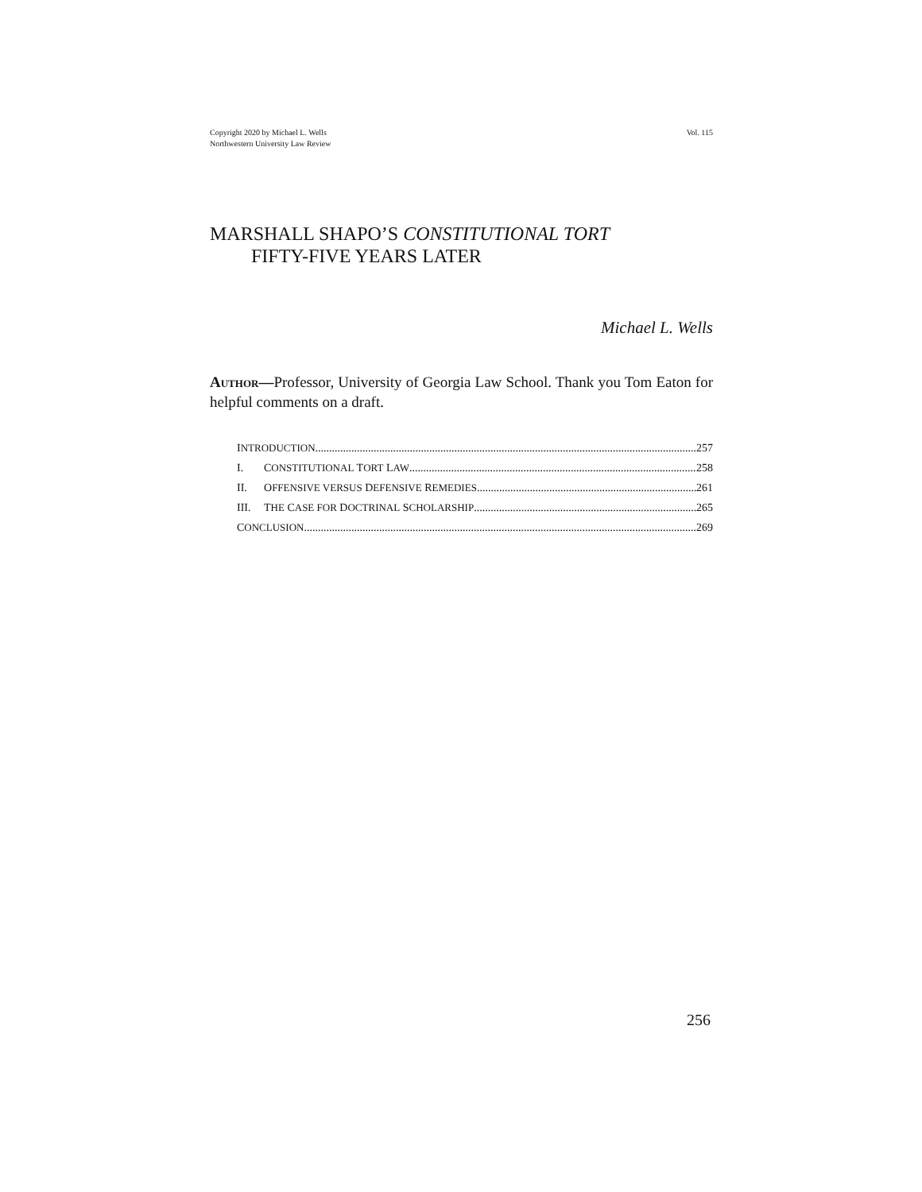Copyright 2020 by Michael L. Wells
Northwestern University Law Review
Vol. 115
MARSHALL SHAPO’S CONSTITUTIONAL TORT
FIFTY-FIVE YEARS LATER
Michael L. Wells
AUTHOR—Professor, University of Georgia Law School. Thank you Tom Eaton for helpful comments on a draft.
INTRODUCTION 257
I. CONSTITUTIONAL TORT LAW 258
II. OFFENSIVE VERSUS DEFENSIVE REMEDIES 261
III. THE CASE FOR DOCTRINAL SCHOLARSHIP 265
CONCLUSION 269
256